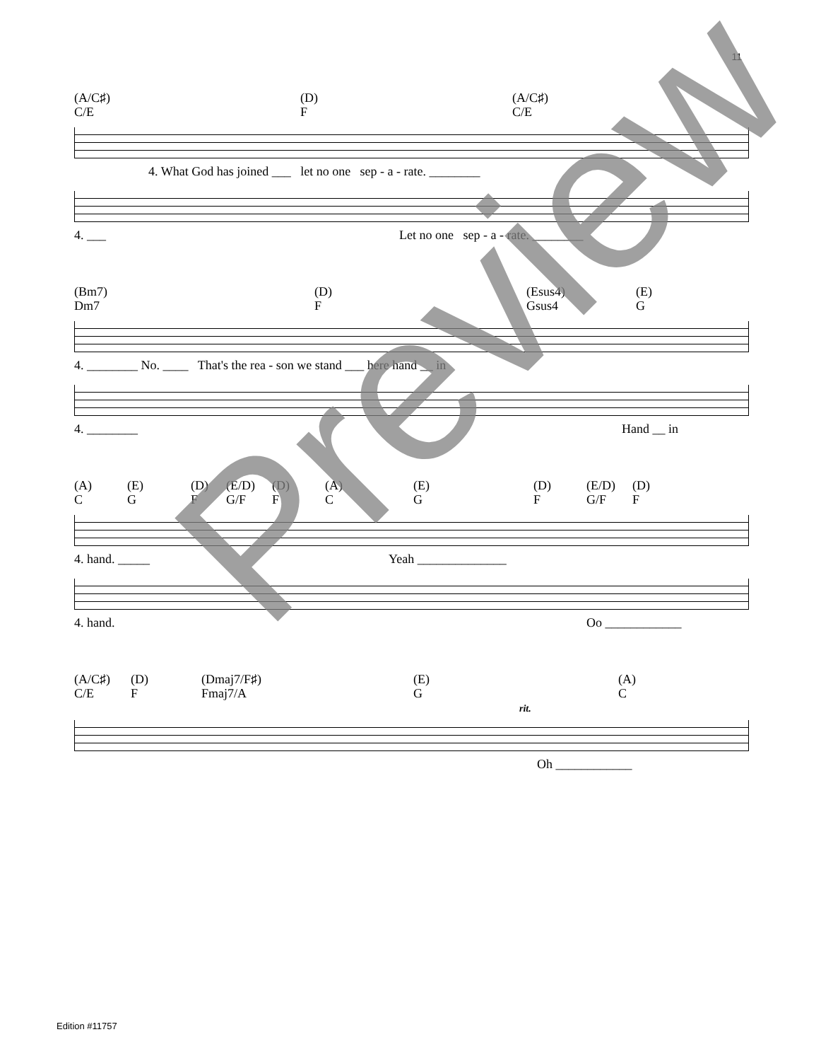11
(A/C♯)
C/E
(D)
F
(A/C♯)
C/E
4. What God has joined ___ let no one sep - a - rate. ________
4. ___ Let no one sep - a - rate. ________
(Bm7)
Dm7
(D)
F
(Esus4)
Gsus4
(E)
G
4. ________ No. ____ That's the rea - son we stand ___ here hand __ in
4. ________ Hand __ in
(A)
C
(E)
G
(D)
F
(E/D)
G/F
(D)
F
(A)
C
(E)
G
(D)
F
(E/D)
G/F
(D)
F
4. hand. _____ Yeah ______________
4. hand. Oo ____________
(A/C♯)
C/E
(D)
F
(Dmaj7/F♯)
Fmaj7/A
(E)
G
(A)
C
rit.
Oh ____________
Edition #11757
Preview